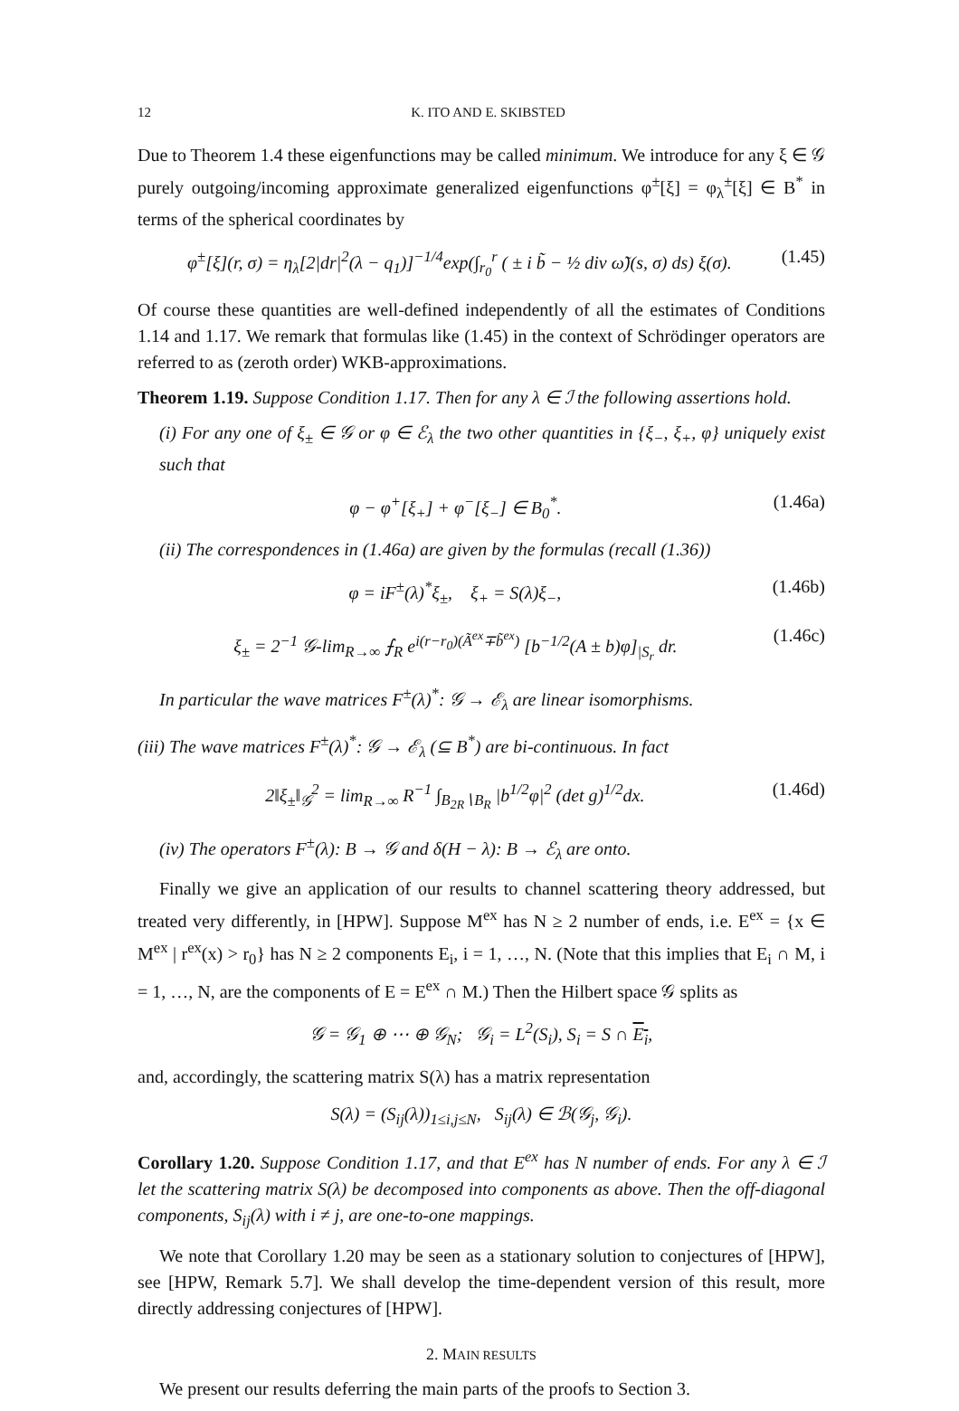12 K. ITO AND E. SKIBSTED
Due to Theorem 1.4 these eigenfunctions may be called minimum. We introduce for any ξ ∈ 𝒢 purely outgoing/incoming approximate generalized eigenfunctions φ<sup>±</sup>[ξ] = φ<sub>λ</sub><sup>±</sup>[ξ] ∈ B<sup>*</sup> in terms of the spherical coordinates by
φ<sup>±</sup>[ξ](r, σ) = η<sub>λ</sub>[2|dr|<sup>2</sup>(λ − q<sub>1</sub>)]<sup>−1/4</sup>exp(∫<sub>r<sub>0</sub></sub><sup>r</sup> ( ± i b̃ − ½ div ω̃)(s, σ) ds) ξ(σ). (1.45)
Of course these quantities are well-defined independently of all the estimates of Conditions 1.14 and 1.17. We remark that formulas like (1.45) in the context of Schrödinger operators are referred to as (zeroth order) WKB-approximations.
Theorem 1.19. Suppose Condition 1.17. Then for any λ ∈ ℐ the following assertions hold.
(i) For any one of ξ<sub>±</sub> ∈ 𝒢 or φ ∈ ℰ<sub>λ</sub> the two other quantities in {ξ<sub>−</sub>, ξ<sub>+</sub>, φ} uniquely exist such that
φ − φ<sup>+</sup>[ξ<sub>+</sub>] + φ<sup>−</sup>[ξ<sub>−</sub>] ∈ B<sub>0</sub><sup>*</sup>. (1.46a)
(ii) The correspondences in (1.46a) are given by the formulas (recall (1.36))
φ = iF<sup>±</sup>(λ)<sup>*</sup>ξ<sub>±</sub>, ξ<sub>+</sub> = S(λ)ξ<sub>−</sub>, (1.46b)
ξ<sub>±</sub> = 2<sup>−1</sup> 𝒢-lim<sub>R→∞</sub> ⨍<sub>R</sub> e<sup>i(r−r<sub>0</sub>)(Ã<sup>ex</sup>∓b̃<sup>ex</sup>)</sup> [b<sup>−1/2</sup>(A ± b)φ]<sub>|S<sub>r</sub></sub> dr. (1.46c)
In particular the wave matrices F<sup>±</sup>(λ)<sup>*</sup>: 𝒢 → ℰ<sub>λ</sub> are linear isomorphisms.
(iii) The wave matrices F<sup>±</sup>(λ)<sup>*</sup>: 𝒢 → ℰ<sub>λ</sub> (⊆ B<sup>*</sup>) are bi-continuous. In fact
2‖ξ<sub>±</sub>‖<sub>𝒢</sub><sup>2</sup> = lim<sub>R→∞</sub> R<sup>−1</sup> ∫<sub>B<sub>2R</sub>∖B<sub>R</sub></sub> |b<sup>1/2</sup>φ|<sup>2</sup> (det g)<sup>1/2</sup>dx. (1.46d)
(iv) The operators F<sup>±</sup>(λ): B → 𝒢 and δ(H − λ): B → ℰ<sub>λ</sub> are onto.
Finally we give an application of our results to channel scattering theory addressed, but treated very differently, in [HPW]. Suppose M<sup>ex</sup> has N ≥ 2 number of ends, i.e. E<sup>ex</sup> = {x ∈ M<sup>ex</sup> | r<sup>ex</sup>(x) > r<sub>0</sub>} has N ≥ 2 components E<sub>i</sub>, i = 1, …, N. (Note that this implies that E<sub>i</sub> ∩ M, i = 1, …, N, are the components of E = E<sup>ex</sup> ∩ M.) Then the Hilbert space 𝒢 splits as
𝒢 = 𝒢<sub>1</sub> ⊕ ⋯ ⊕ 𝒢<sub>N</sub>; 𝒢<sub>i</sub> = L<sup>2</sup>(S<sub>i</sub>), S<sub>i</sub> = S ∩ E<sub>i</sub>,
and, accordingly, the scattering matrix S(λ) has a matrix representation
S(λ) = (S<sub>ij</sub>(λ))<sub>1≤i,j≤N</sub>, S<sub>ij</sub>(λ) ∈ ℬ(𝒢<sub>j</sub>, 𝒢<sub>i</sub>).
Corollary 1.20. Suppose Condition 1.17, and that E<sup>ex</sup> has N number of ends. For any λ ∈ ℐ let the scattering matrix S(λ) be decomposed into components as above. Then the off-diagonal components, S<sub>ij</sub>(λ) with i ≠ j, are one-to-one mappings.
We note that Corollary 1.20 may be seen as a stationary solution to conjectures of [HPW], see [HPW, Remark 5.7]. We shall develop the time-dependent version of this result, more directly addressing conjectures of [HPW].
2. MAIN RESULTS
We present our results deferring the main parts of the proofs to Section 3.